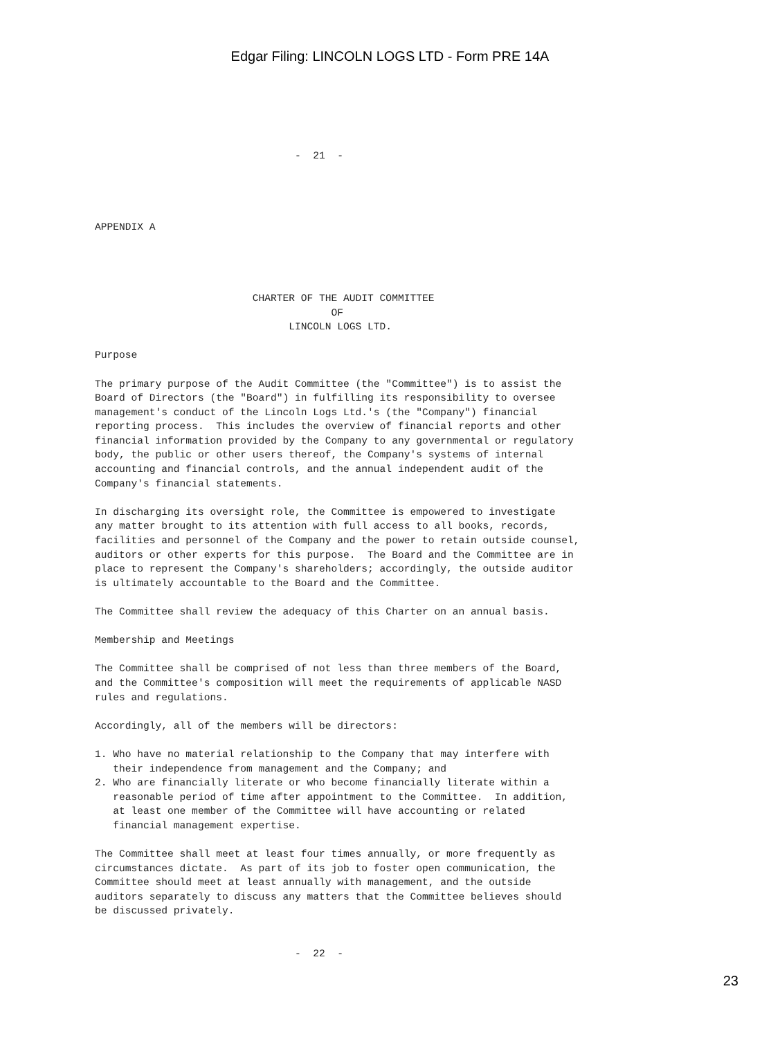Edgar Filing: LINCOLN LOGS LTD - Form PRE 14A
                                 -  21  -




APPENDIX A




                          CHARTER OF THE AUDIT COMMITTEE
                                       OF
                                LINCOLN LOGS LTD.

Purpose

The primary purpose of the Audit Committee (the "Committee") is to assist the
Board of Directors (the "Board") in fulfilling its responsibility to oversee
management's conduct of the Lincoln Logs Ltd.'s (the "Company") financial
reporting process.  This includes the overview of financial reports and other
financial information provided by the Company to any governmental or regulatory
body, the public or other users thereof, the Company's systems of internal
accounting and financial controls, and the annual independent audit of the
Company's financial statements.

In discharging its oversight role, the Committee is empowered to investigate
any matter brought to its attention with full access to all books, records,
facilities and personnel of the Company and the power to retain outside counsel,
auditors or other experts for this purpose.  The Board and the Committee are in
place to represent the Company's shareholders; accordingly, the outside auditor
is ultimately accountable to the Board and the Committee.

The Committee shall review the adequacy of this Charter on an annual basis.

Membership and Meetings

The Committee shall be comprised of not less than three members of the Board,
and the Committee's composition will meet the requirements of applicable NASD
rules and regulations.

Accordingly, all of the members will be directors:

1. Who have no material relationship to the Company that may interfere with
   their independence from management and the Company; and
2. Who are financially literate or who become financially literate within a
   reasonable period of time after appointment to the Committee.  In addition,
   at least one member of the Committee will have accounting or related
   financial management expertise.

The Committee shall meet at least four times annually, or more frequently as
circumstances dictate.  As part of its job to foster open communication, the
Committee should meet at least annually with management, and the outside
auditors separately to discuss any matters that the Committee believes should
be discussed privately.


                                 -  22  -
23